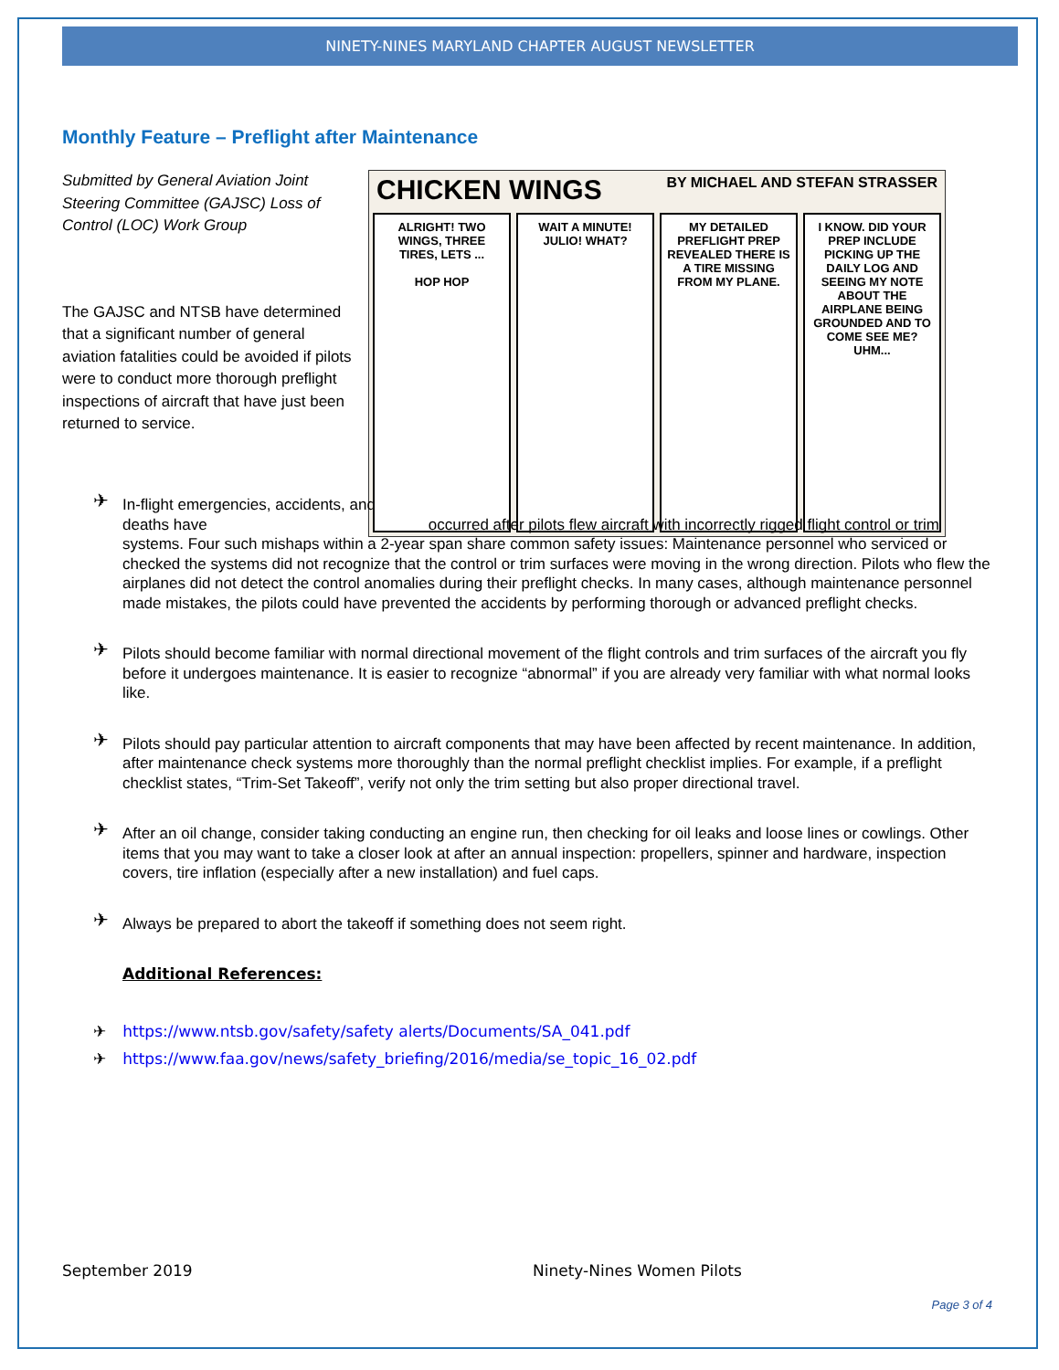NINETY-NINES MARYLAND CHAPTER AUGUST NEWSLETTER
Monthly Feature – Preflight after Maintenance
Submitted by General Aviation Joint Steering Committee (GAJSC) Loss of Control (LOC) Work Group
The GAJSC and NTSB have determined that a significant number of general aviation fatalities could be avoided if pilots were to conduct more thorough preflight inspections of aircraft that have just been returned to service.
CHICKEN WINGS BY MICHAEL AND STEFAN STRASSER
ALRIGHT! TWO WINGS, THREE TIRES, LETS ...
HOP HOP
WAIT A MINUTE!
JULIO! WHAT?
MY DETAILED PREFLIGHT PREP REVEALED THERE IS A TIRE MISSING FROM MY PLANE.
I KNOW. DID YOUR PREP INCLUDE PICKING UP THE DAILY LOG AND SEEING MY NOTE ABOUT THE AIRPLANE BEING GROUNDED AND TO COME SEE ME?
UHM...
✈ In-flight emergencies, accidents, and deaths have occurred after pilots flew aircraft with incorrectly rigged flight control or trim systems. Four such mishaps within a 2-year span share common safety issues: Maintenance personnel who serviced or checked the systems did not recognize that the control or trim surfaces were moving in the wrong direction. Pilots who flew the airplanes did not detect the control anomalies during their preflight checks. In many cases, although maintenance personnel made mistakes, the pilots could have prevented the accidents by performing thorough or advanced preflight checks.
✈ Pilots should become familiar with normal directional movement of the flight controls and trim surfaces of the aircraft you fly before it undergoes maintenance. It is easier to recognize “abnormal” if you are already very familiar with what normal looks like.
✈ Pilots should pay particular attention to aircraft components that may have been affected by recent maintenance. In addition, after maintenance check systems more thoroughly than the normal preflight checklist implies. For example, if a preflight checklist states, “Trim-Set Takeoff”, verify not only the trim setting but also proper directional travel.
✈ After an oil change, consider taking conducting an engine run, then checking for oil leaks and loose lines or cowlings. Other items that you may want to take a closer look at after an annual inspection: propellers, spinner and hardware, inspection covers, tire inflation (especially after a new installation) and fuel caps.
✈ Always be prepared to abort the takeoff if something does not seem right.
Additional References:
✈ https://www.ntsb.gov/safety/safety alerts/Documents/SA_041.pdf
✈ https://www.faa.gov/news/safety_briefing/2016/media/se_topic_16_02.pdf
September 2019 Ninety-Nines Women Pilots
Page 3 of 4